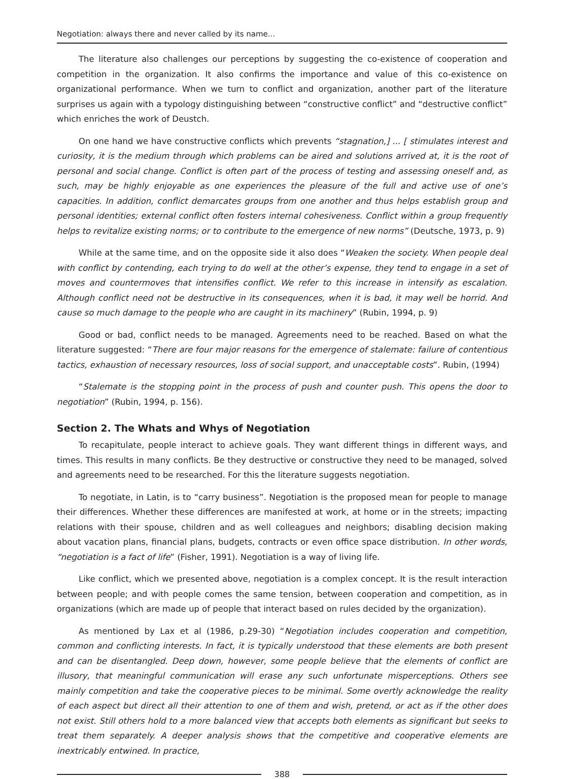Negotiation: always there and never called by its name...
The literature also challenges our perceptions by suggesting the co-existence of cooperation and competition in the organization. It also confirms the importance and value of this co-existence on organizational performance. When we turn to conflict and organization, another part of the literature surprises us again with a typology distinguishing between “constructive conflict” and “destructive conflict” which enriches the work of Deustch.
On one hand we have constructive conflicts which prevents “stagnation,] ... [ stimulates interest and curiosity, it is the medium through which problems can be aired and solutions arrived at, it is the root of personal and social change. Conflict is often part of the process of testing and assessing oneself and, as such, may be highly enjoyable as one experiences the pleasure of the full and active use of one’s capacities. In addition, conflict demarcates groups from one another and thus helps establish group and personal identities; external conflict often fosters internal cohesiveness. Conflict within a group frequently helps to revitalize existing norms; or to contribute to the emergence of new norms” (Deutsche, 1973, p. 9)
While at the same time, and on the opposite side it also does “Weaken the society. When people deal with conflict by contending, each trying to do well at the other’s expense, they tend to engage in a set of moves and countermoves that intensifies conflict. We refer to this increase in intensify as escalation. Although conflict need not be destructive in its consequences, when it is bad, it may well be horrid. And cause so much damage to the people who are caught in its machinery” (Rubin, 1994, p. 9)
Good or bad, conflict needs to be managed. Agreements need to be reached. Based on what the literature suggested: “There are four major reasons for the emergence of stalemate: failure of contentious tactics, exhaustion of necessary resources, loss of social support, and unacceptable costs”. Rubin, (1994)
“Stalemate is the stopping point in the process of push and counter push. This opens the door to negotiation” (Rubin, 1994, p. 156).
Section 2. The Whats and Whys of Negotiation
To recapitulate, people interact to achieve goals. They want different things in different ways, and times. This results in many conflicts. Be they destructive or constructive they need to be managed, solved and agreements need to be researched. For this the literature suggests negotiation.
To negotiate, in Latin, is to “carry business”. Negotiation is the proposed mean for people to manage their differences. Whether these differences are manifested at work, at home or in the streets; impacting relations with their spouse, children and as well colleagues and neighbors; disabling decision making about vacation plans, financial plans, budgets, contracts or even office space distribution. In other words, “negotiation is a fact of life” (Fisher, 1991). Negotiation is a way of living life.
Like conflict, which we presented above, negotiation is a complex concept. It is the result interaction between people; and with people comes the same tension, between cooperation and competition, as in organizations (which are made up of people that interact based on rules decided by the organization).
As mentioned by Lax et al (1986, p.29-30) “Negotiation includes cooperation and competition, common and conflicting interests. In fact, it is typically understood that these elements are both present and can be disentangled. Deep down, however, some people believe that the elements of conflict are illusory, that meaningful communication will erase any such unfortunate misperceptions. Others see mainly competition and take the cooperative pieces to be minimal. Some overtly acknowledge the reality of each aspect but direct all their attention to one of them and wish, pretend, or act as if the other does not exist. Still others hold to a more balanced view that accepts both elements as significant but seeks to treat them separately. A deeper analysis shows that the competitive and cooperative elements are inextricably entwined. In practice,
388